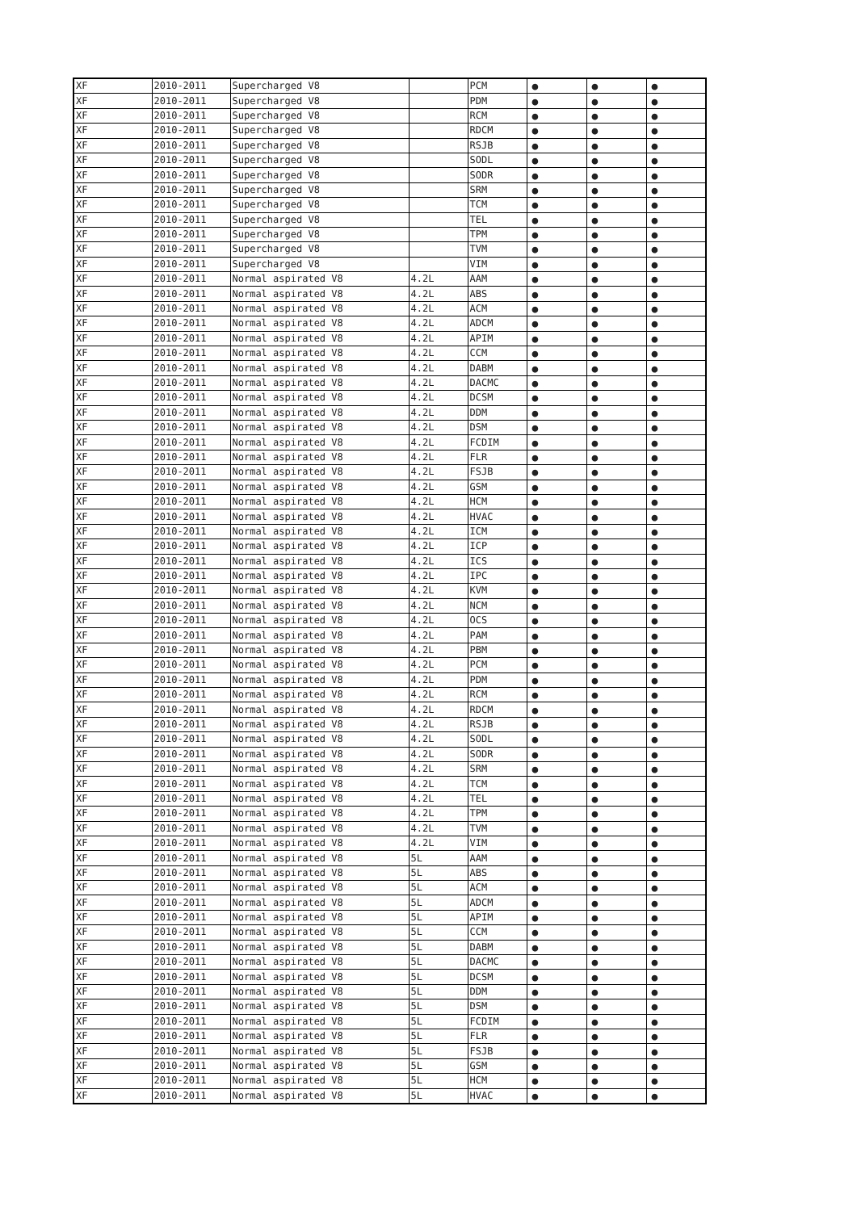| XF | 2010-2011 | Supercharged V8 | | PCM | ● | ● | ● |
| XF | 2010-2011 | Supercharged V8 | | PDM | ● | ● | ● |
| XF | 2010-2011 | Supercharged V8 | | RCM | ● | ● | ● |
| XF | 2010-2011 | Supercharged V8 | | RDCM | ● | ● | ● |
| XF | 2010-2011 | Supercharged V8 | | RSJB | ● | ● | ● |
| XF | 2010-2011 | Supercharged V8 | | SODL | ● | ● | ● |
| XF | 2010-2011 | Supercharged V8 | | SODR | ● | ● | ● |
| XF | 2010-2011 | Supercharged V8 | | SRM | ● | ● | ● |
| XF | 2010-2011 | Supercharged V8 | | TCM | ● | ● | ● |
| XF | 2010-2011 | Supercharged V8 | | TEL | ● | ● | ● |
| XF | 2010-2011 | Supercharged V8 | | TPM | ● | ● | ● |
| XF | 2010-2011 | Supercharged V8 | | TVM | ● | ● | ● |
| XF | 2010-2011 | Supercharged V8 | | VIM | ● | ● | ● |
| XF | 2010-2011 | Normal aspirated V8 | 4.2L | AAM | ● | ● | ● |
| XF | 2010-2011 | Normal aspirated V8 | 4.2L | ABS | ● | ● | ● |
| XF | 2010-2011 | Normal aspirated V8 | 4.2L | ACM | ● | ● | ● |
| XF | 2010-2011 | Normal aspirated V8 | 4.2L | ADCM | ● | ● | ● |
| XF | 2010-2011 | Normal aspirated V8 | 4.2L | APIM | ● | ● | ● |
| XF | 2010-2011 | Normal aspirated V8 | 4.2L | CCM | ● | ● | ● |
| XF | 2010-2011 | Normal aspirated V8 | 4.2L | DABM | ● | ● | ● |
| XF | 2010-2011 | Normal aspirated V8 | 4.2L | DACMC | ● | ● | ● |
| XF | 2010-2011 | Normal aspirated V8 | 4.2L | DCSM | ● | ● | ● |
| XF | 2010-2011 | Normal aspirated V8 | 4.2L | DDM | ● | ● | ● |
| XF | 2010-2011 | Normal aspirated V8 | 4.2L | DSM | ● | ● | ● |
| XF | 2010-2011 | Normal aspirated V8 | 4.2L | FCDIM | ● | ● | ● |
| XF | 2010-2011 | Normal aspirated V8 | 4.2L | FLR | ● | ● | ● |
| XF | 2010-2011 | Normal aspirated V8 | 4.2L | FSJB | ● | ● | ● |
| XF | 2010-2011 | Normal aspirated V8 | 4.2L | GSM | ● | ● | ● |
| XF | 2010-2011 | Normal aspirated V8 | 4.2L | HCM | ● | ● | ● |
| XF | 2010-2011 | Normal aspirated V8 | 4.2L | HVAC | ● | ● | ● |
| XF | 2010-2011 | Normal aspirated V8 | 4.2L | ICM | ● | ● | ● |
| XF | 2010-2011 | Normal aspirated V8 | 4.2L | ICP | ● | ● | ● |
| XF | 2010-2011 | Normal aspirated V8 | 4.2L | ICS | ● | ● | ● |
| XF | 2010-2011 | Normal aspirated V8 | 4.2L | IPC | ● | ● | ● |
| XF | 2010-2011 | Normal aspirated V8 | 4.2L | KVM | ● | ● | ● |
| XF | 2010-2011 | Normal aspirated V8 | 4.2L | NCM | ● | ● | ● |
| XF | 2010-2011 | Normal aspirated V8 | 4.2L | OCS | ● | ● | ● |
| XF | 2010-2011 | Normal aspirated V8 | 4.2L | PAM | ● | ● | ● |
| XF | 2010-2011 | Normal aspirated V8 | 4.2L | PBM | ● | ● | ● |
| XF | 2010-2011 | Normal aspirated V8 | 4.2L | PCM | ● | ● | ● |
| XF | 2010-2011 | Normal aspirated V8 | 4.2L | PDM | ● | ● | ● |
| XF | 2010-2011 | Normal aspirated V8 | 4.2L | RCM | ● | ● | ● |
| XF | 2010-2011 | Normal aspirated V8 | 4.2L | RDCM | ● | ● | ● |
| XF | 2010-2011 | Normal aspirated V8 | 4.2L | RSJB | ● | ● | ● |
| XF | 2010-2011 | Normal aspirated V8 | 4.2L | SODL | ● | ● | ● |
| XF | 2010-2011 | Normal aspirated V8 | 4.2L | SODR | ● | ● | ● |
| XF | 2010-2011 | Normal aspirated V8 | 4.2L | SRM | ● | ● | ● |
| XF | 2010-2011 | Normal aspirated V8 | 4.2L | TCM | ● | ● | ● |
| XF | 2010-2011 | Normal aspirated V8 | 4.2L | TEL | ● | ● | ● |
| XF | 2010-2011 | Normal aspirated V8 | 4.2L | TPM | ● | ● | ● |
| XF | 2010-2011 | Normal aspirated V8 | 4.2L | TVM | ● | ● | ● |
| XF | 2010-2011 | Normal aspirated V8 | 4.2L | VIM | ● | ● | ● |
| XF | 2010-2011 | Normal aspirated V8 | 5L | AAM | ● | ● | ● |
| XF | 2010-2011 | Normal aspirated V8 | 5L | ABS | ● | ● | ● |
| XF | 2010-2011 | Normal aspirated V8 | 5L | ACM | ● | ● | ● |
| XF | 2010-2011 | Normal aspirated V8 | 5L | ADCM | ● | ● | ● |
| XF | 2010-2011 | Normal aspirated V8 | 5L | APIM | ● | ● | ● |
| XF | 2010-2011 | Normal aspirated V8 | 5L | CCM | ● | ● | ● |
| XF | 2010-2011 | Normal aspirated V8 | 5L | DABM | ● | ● | ● |
| XF | 2010-2011 | Normal aspirated V8 | 5L | DACMC | ● | ● | ● |
| XF | 2010-2011 | Normal aspirated V8 | 5L | DCSM | ● | ● | ● |
| XF | 2010-2011 | Normal aspirated V8 | 5L | DDM | ● | ● | ● |
| XF | 2010-2011 | Normal aspirated V8 | 5L | DSM | ● | ● | ● |
| XF | 2010-2011 | Normal aspirated V8 | 5L | FCDIM | ● | ● | ● |
| XF | 2010-2011 | Normal aspirated V8 | 5L | FLR | ● | ● | ● |
| XF | 2010-2011 | Normal aspirated V8 | 5L | FSJB | ● | ● | ● |
| XF | 2010-2011 | Normal aspirated V8 | 5L | GSM | ● | ● | ● |
| XF | 2010-2011 | Normal aspirated V8 | 5L | HCM | ● | ● | ● |
| XF | 2010-2011 | Normal aspirated V8 | 5L | HVAC | ● | ● | ● |